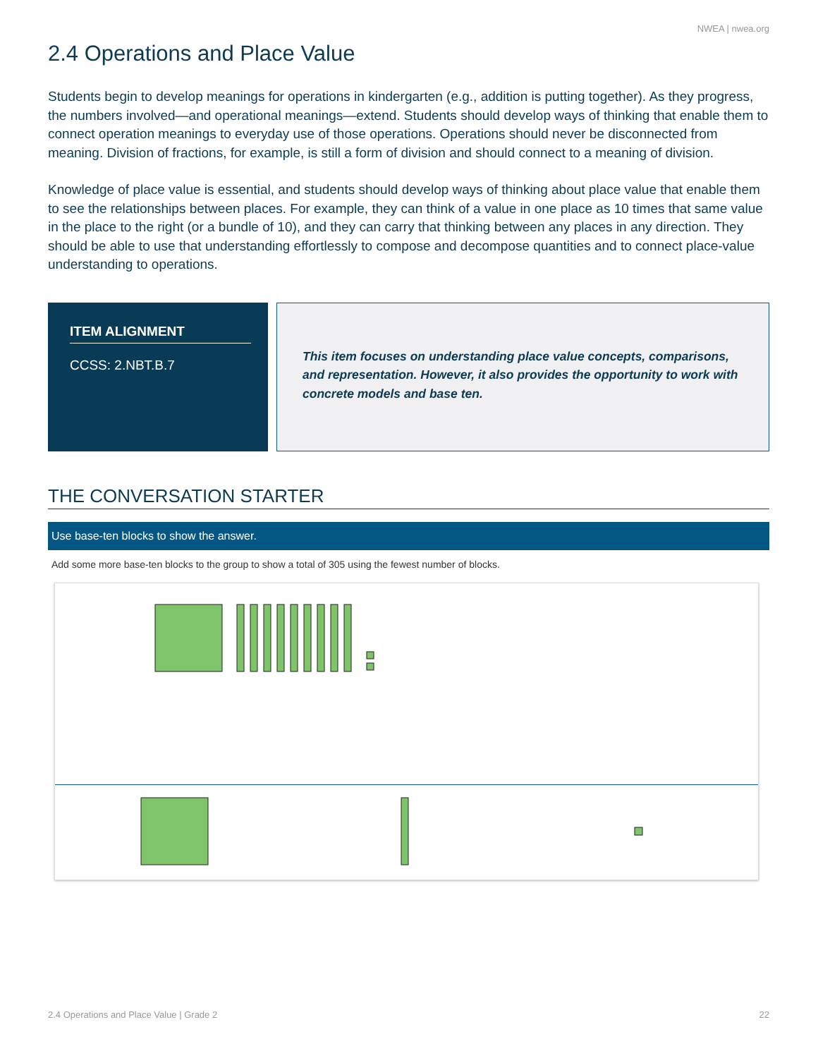NWEA | nwea.org
2.4 Operations and Place Value
Students begin to develop meanings for operations in kindergarten (e.g., addition is putting together). As they progress, the numbers involved—and operational meanings—extend. Students should develop ways of thinking that enable them to connect operation meanings to everyday use of those operations. Operations should never be disconnected from meaning. Division of fractions, for example, is still a form of division and should connect to a meaning of division.
Knowledge of place value is essential, and students should develop ways of thinking about place value that enable them to see the relationships between places. For example, they can think of a value in one place as 10 times that same value in the place to the right (or a bundle of 10), and they can carry that thinking between any places in any direction. They should be able to use that understanding effortlessly to compose and decompose quantities and to connect place-value understanding to operations.
ITEM ALIGNMENT
CCSS: 2.NBT.B.7
This item focuses on understanding place value concepts, comparisons, and representation. However, it also provides the opportunity to work with concrete models and base ten.
THE CONVERSATION STARTER
Use base-ten blocks to show the answer.
Add some more base-ten blocks to the group to show a total of 305 using the fewest number of blocks.
2.4 Operations and Place Value | Grade 2 22